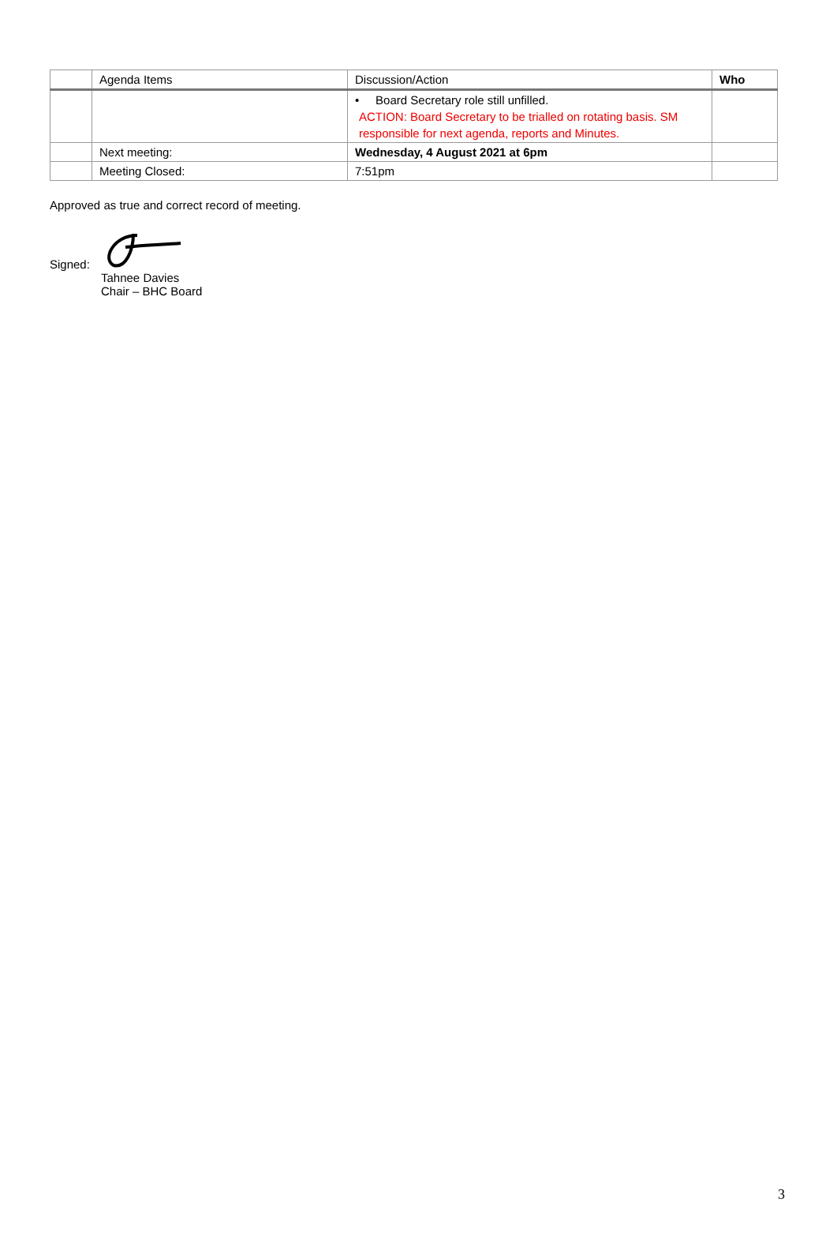| | Agenda Items | Discussion/Action | Who |
| --- | --- | --- | --- |
| | | • Board Secretary role still unfilled. ACTION: Board Secretary to be trialled on rotating basis. SM responsible for next agenda, reports and Minutes. | |
| | Next meeting: | Wednesday, 4 August 2021 at 6pm | |
| | Meeting Closed: | 7:51pm | |
Approved as true and correct record of meeting.
Signed:
Tahnee Davies
Chair – BHC Board
3